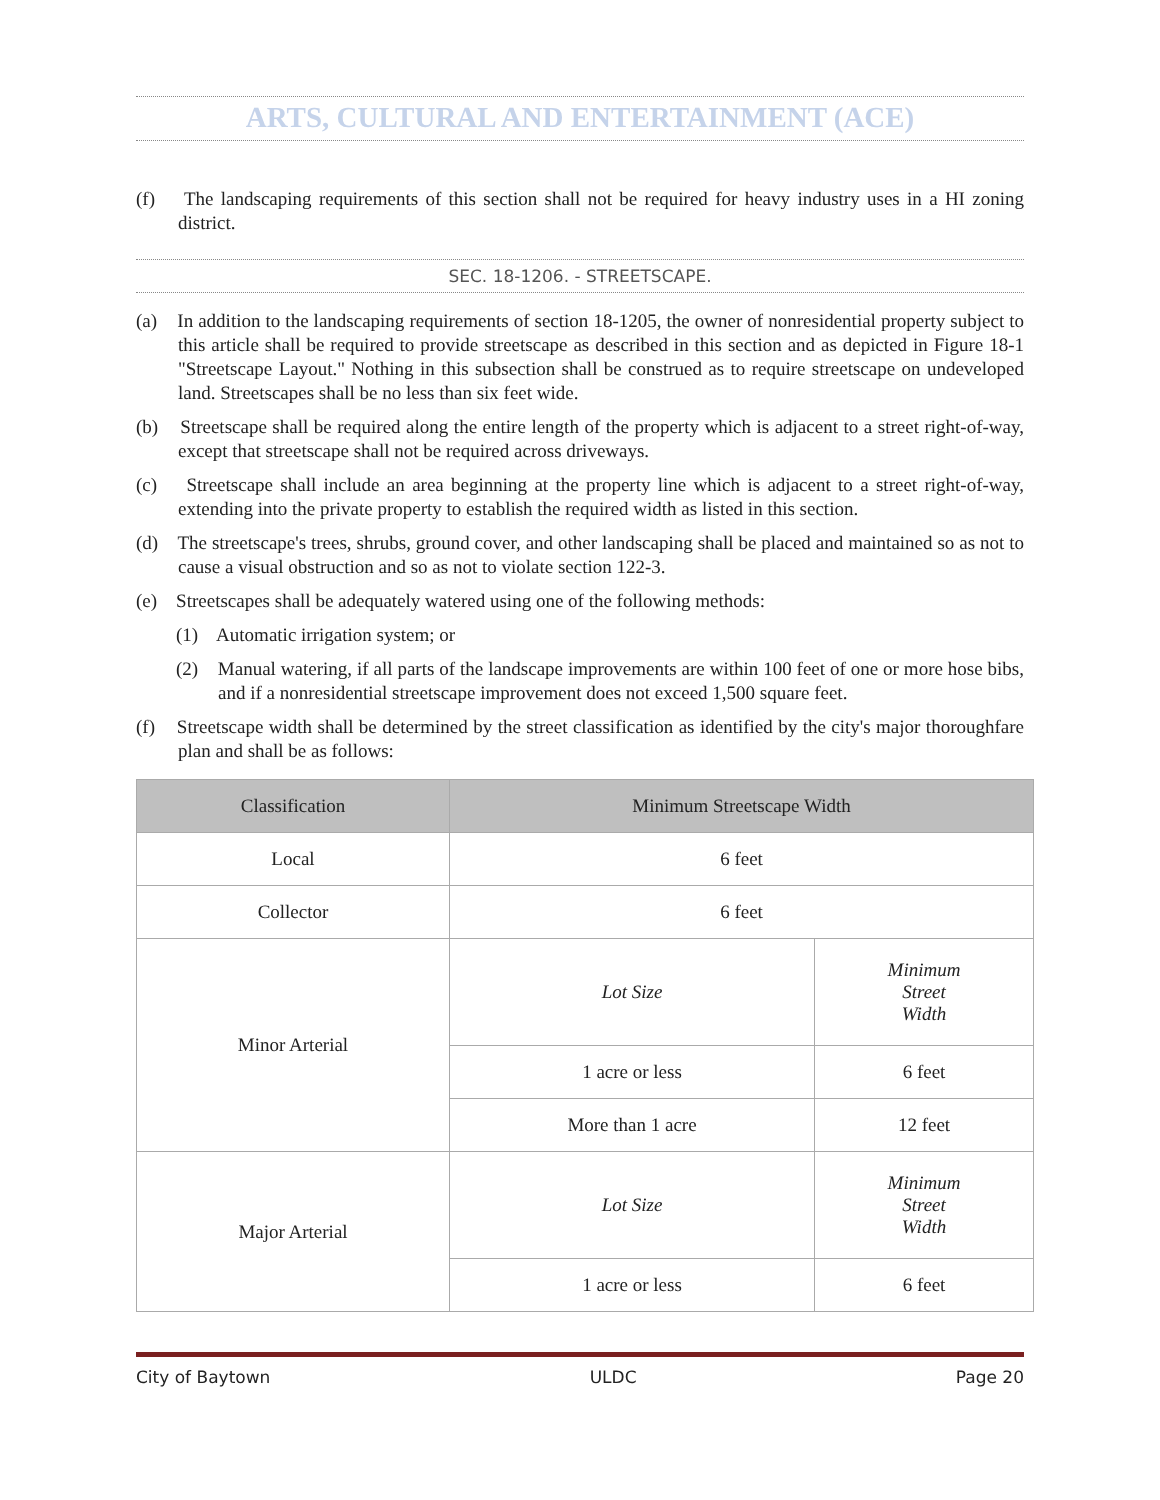ARTS, CULTURAL AND ENTERTAINMENT (ACE)
(f) The landscaping requirements of this section shall not be required for heavy industry uses in a HI zoning district.
SEC. 18-1206. - STREETSCAPE.
(a) In addition to the landscaping requirements of section 18-1205, the owner of nonresidential property subject to this article shall be required to provide streetscape as described in this section and as depicted in Figure 18-1 "Streetscape Layout." Nothing in this subsection shall be construed as to require streetscape on undeveloped land. Streetscapes shall be no less than six feet wide.
(b) Streetscape shall be required along the entire length of the property which is adjacent to a street right-of-way, except that streetscape shall not be required across driveways.
(c) Streetscape shall include an area beginning at the property line which is adjacent to a street right-of-way, extending into the private property to establish the required width as listed in this section.
(d) The streetscape's trees, shrubs, ground cover, and other landscaping shall be placed and maintained so as not to cause a visual obstruction and so as not to violate section 122-3.
(e) Streetscapes shall be adequately watered using one of the following methods:
(1) Automatic irrigation system; or
(2) Manual watering, if all parts of the landscape improvements are within 100 feet of one or more hose bibs, and if a nonresidential streetscape improvement does not exceed 1,500 square feet.
(f) Streetscape width shall be determined by the street classification as identified by the city's major thoroughfare plan and shall be as follows:
| Classification | Minimum Streetscape Width | |
| --- | --- | --- |
| Local | 6 feet | |
| Collector | 6 feet | |
| Minor Arterial | Lot Size | Minimum Street Width |
| | 1 acre or less | 6 feet |
| | More than 1 acre | 12 feet |
| Major Arterial | Lot Size | Minimum Street Width |
| | 1 acre or less | 6 feet |
City of Baytown ULDC Page 20